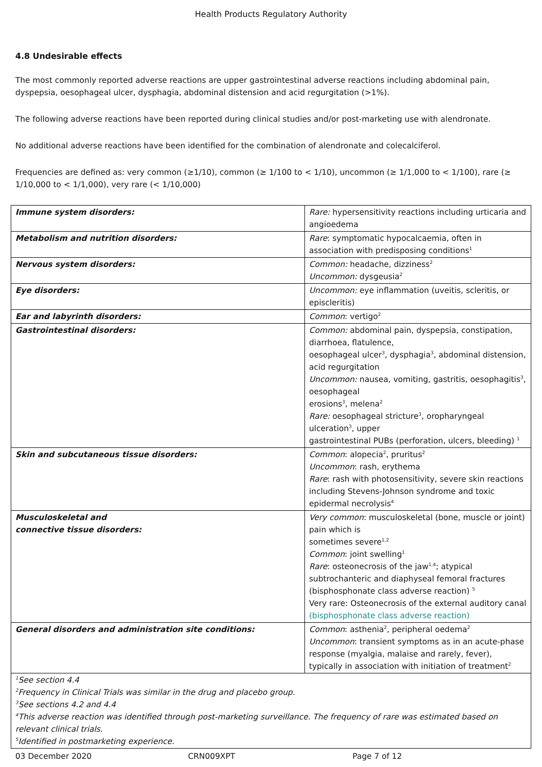Health Products Regulatory Authority
4.8 Undesirable effects
The most commonly reported adverse reactions are upper gastrointestinal adverse reactions including abdominal pain, dyspepsia, oesophageal ulcer, dysphagia, abdominal distension and acid regurgitation (>1%).
The following adverse reactions have been reported during clinical studies and/or post-marketing use with alendronate.
No additional adverse reactions have been identified for the combination of alendronate and colecalciferol.
Frequencies are defined as: very common (≥1/10), common (≥ 1/100 to < 1/10), uncommon (≥ 1/1,000 to < 1/100), rare (≥ 1/10,000 to < 1/1,000), very rare (< 1/10,000)
| Immune system disorders: | Rare: hypersensitivity reactions including urticaria and angioedema |
| Metabolism and nutrition disorders: | Rare : symptomatic hypocalcaemia, often in association with predisposing conditions<sup>1</sup> |
| Nervous system disorders: | Common: headache, dizziness<sup>2</sup> Uncommon: dysgeusia<sup>2</sup> |
| Eye disorders: | Uncommon: eye inflammation (uveitis, scleritis, or episcleritis) |
| Ear and labyrinth disorders: | Common : vertigo<sup>2</sup> |
| Gastrointestinal disorders: | Common: abdominal pain, dyspepsia, constipation, diarrhoea, flatulence, oesophageal ulcer<sup>3</sup>, dysphagia<sup>3</sup>, abdominal distension, acid regurgitation Uncommon: nausea, vomiting, gastritis, oesophagitis<sup>3</sup>, oesophageal erosions<sup>3</sup>, melena<sup>2</sup> Rare: oesophageal stricture<sup>3</sup>, oropharyngeal ulceration<sup>3</sup>, upper gastrointestinal PUBs (perforation, ulcers, bleeding) <sup>1</sup> |
| Skin and subcutaneous tissue disorders: | Common : alopecia<sup>2</sup>, pruritus<sup>2</sup> Uncommon : rash, erythema Rare : rash with photosensitivity, severe skin reactions including Stevens-Johnson syndrome and toxic epidermal necrolysis<sup>4</sup> |
| Musculoskeletal and connective tissue disorders: | Very common : musculoskeletal (bone, muscle or joint) pain which is sometimes severe<sup>1,2</sup> Common : joint swelling<sup>1</sup> Rare : osteonecrosis of the jaw<sup>1,4</sup>; atypical subtrochanteric and diaphyseal femoral fractures (bisphosphonate class adverse reaction) <sup>5</sup> Very rare: Osteonecrosis of the external auditory canal (bisphosphonate class adverse reaction) |
| General disorders and administration site conditions: | Common : asthenia<sup>2</sup>, peripheral oedema<sup>2</sup> Uncommon : transient symptoms as in an acute-phase response (myalgia, malaise and rarely, fever), typically in association with initiation of treatment<sup>2</sup> |
| <sup>1</sup> See section 4.4 <sup>2</sup> Frequency in Clinical Trials was similar in the drug and placebo group. <sup>3</sup> See sections 4.2 and 4.4 <sup>4</sup> This adverse reaction was identified through post-marketing surveillance. The frequency of rare was estimated based on relevant clinical trials. <sup>5</sup> Identified in postmarketing experience. | |
03 December 2020 CRN009XPT Page 7 of 12